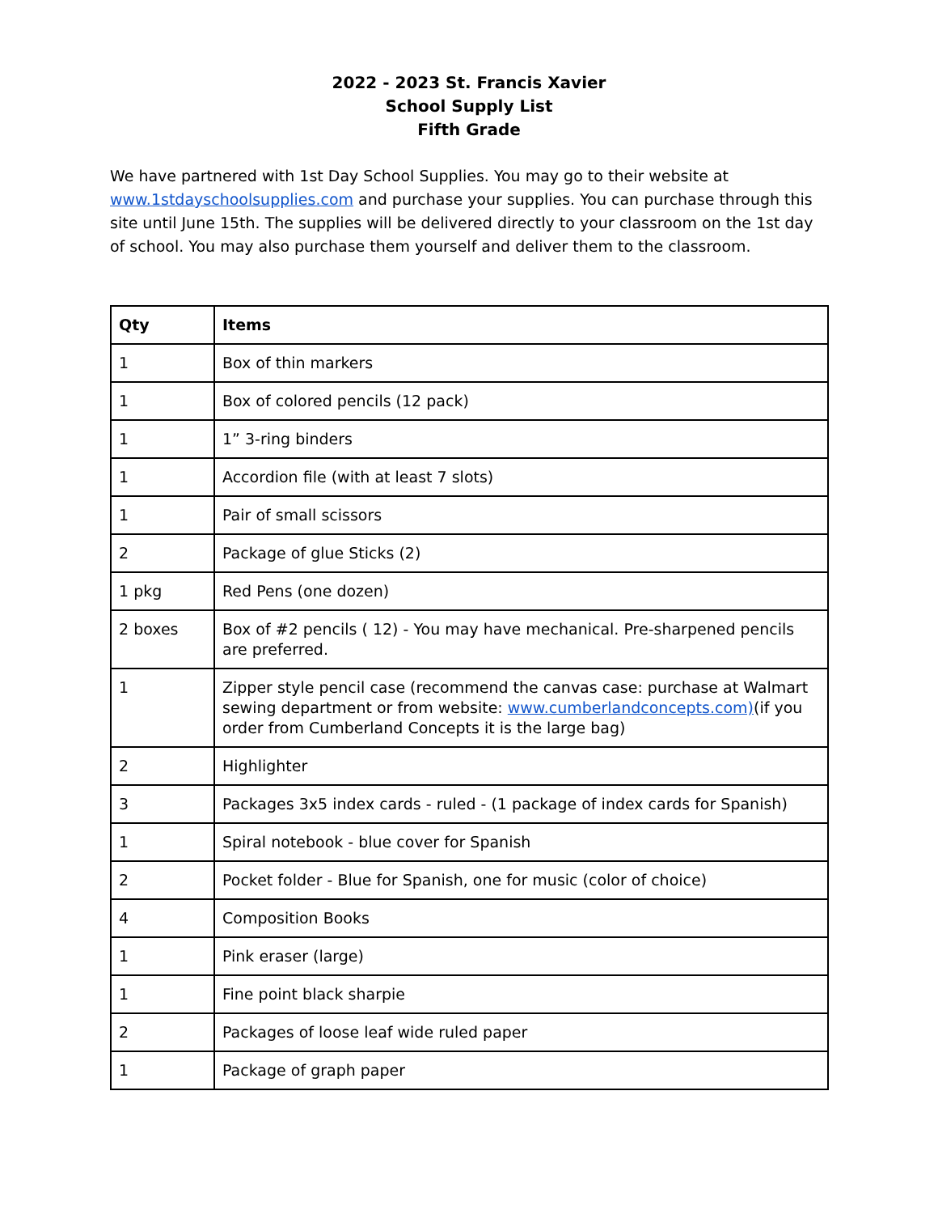2022 - 2023 St. Francis Xavier
School Supply List
Fifth Grade
We have partnered with 1st Day School Supplies. You may go to their website at www.1stdayschoolsupplies.com and purchase your supplies. You can purchase through this site until June 15th. The supplies will be delivered directly to your classroom on the 1st day of school. You may also purchase them yourself and deliver them to the classroom.
| Qty | Items |
| --- | --- |
| 1 | Box of thin markers |
| 1 | Box of colored pencils (12 pack) |
| 1 | 1” 3-ring binders |
| 1 | Accordion file (with at least 7 slots) |
| 1 | Pair of small scissors |
| 2 | Package of glue Sticks (2) |
| 1 pkg | Red Pens (one dozen) |
| 2 boxes | Box of #2 pencils ( 12) - You may have mechanical. Pre-sharpened pencils are preferred. |
| 1 | Zipper style pencil case (recommend the canvas case: purchase at Walmart sewing department or from website: www.cumberlandconcepts.com) (if you order from Cumberland Concepts it is the large bag) |
| 2 | Highlighter |
| 3 | Packages 3x5 index cards - ruled - (1 package of index cards for Spanish) |
| 1 | Spiral notebook - blue cover for Spanish |
| 2 | Pocket folder - Blue for Spanish, one for music (color of choice) |
| 4 | Composition Books |
| 1 | Pink eraser (large) |
| 1 | Fine point black sharpie |
| 2 | Packages of loose leaf wide ruled paper |
| 1 | Package of graph paper |